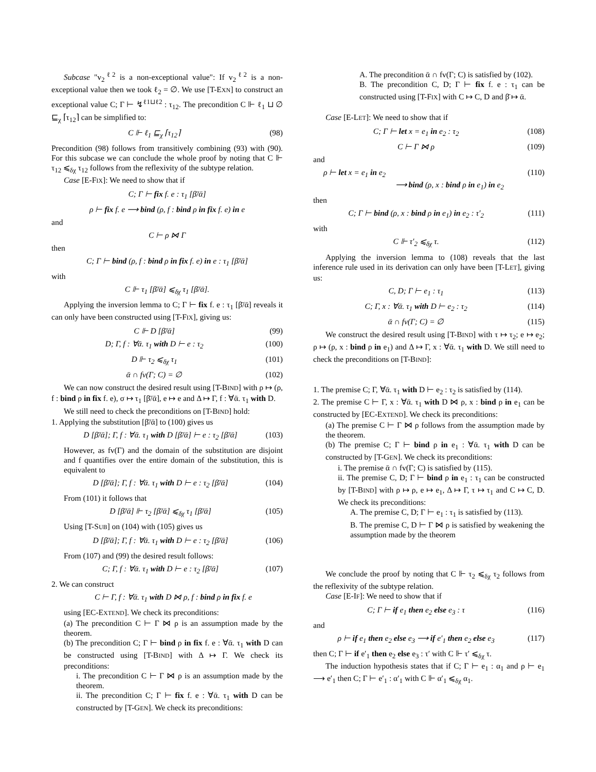Subcase "v<sub>2</sub><sup>ℓ2</sup> is a non-exceptional value": If v<sub>2</sub><sup>ℓ2</sup> is a non-exceptional value then we took ℓ<sub>2</sub> = ∅. We use [T-EXN] to construct an exceptional value C; Γ ⊢ ↯<sup>ℓ1⊔ℓ2</sup> : τ<sub>12</sub>. The precondition C ⊩ ℓ<sub>1</sub> ⊔ ∅ ⊑<sub>χ</sub> ⌈τ<sub>12</sub>⌉ can be simplified to:
C ⊩ ℓ<sub>1</sub> ⊑<sub>χ</sub> ⌈τ<sub>12</sub>⌉ (98)
Precondition (98) follows from transitively combining (93) with (90). For this subcase we can conclude the whole proof by noting that C ⊩ τ<sub>12</sub> ⩽<sub>δχ</sub> τ<sub>12</sub> follows from the reflexivity of the subtype relation.
Case [E-FIX]: We need to show that if
C; Γ ⊢ fix f. e : τ<sub>1</sub> [β̄/ᾱ]
ρ ⊢ fix f. e ⟶ bind (ρ, f : bind ρ in fix f. e) in e
and
C ⊢ ρ ⋈ Γ
then
C; Γ ⊢ bind (ρ, f : bind ρ in fix f. e) in e : τ<sub>1</sub> [β̄/ᾱ]
with
C ⊩ τ<sub>1</sub> [β̄/ᾱ] ⩽<sub>δχ</sub> τ<sub>1</sub> [β̄/ᾱ].
Applying the inversion lemma to C; Γ ⊢ fix f. e : τ<sub>1</sub> [β̄/ᾱ] reveals it can only have been constructed using [T-FIX], giving us:
C ⊩ D [β̄/ᾱ] (99)
D; Γ, f : ∀ᾱ. τ<sub>1</sub> with D ⊢ e : τ<sub>2</sub> (100)
D ⊩ τ<sub>2</sub> ⩽<sub>δχ</sub> τ<sub>1</sub> (101)
ᾱ ∩ fv(Γ; C) = ∅ (102)
We can now construct the desired result using [T-BIND] with ρ ↦ (ρ, f : bind ρ in fix f. e), σ ↦ τ<sub>1</sub> [β̄/ᾱ], e ↦ e and Δ ↦ Γ, f : ∀ᾱ. τ<sub>1</sub> with D.
We still need to check the preconditions on [T-BIND] hold:
1. Applying the substitution [β̄/ᾱ] to (100) gives us
D [β̄/ᾱ]; Γ, f : ∀ᾱ. τ<sub>1</sub> with D [β̄/ᾱ] ⊢ e : τ<sub>2</sub> [β̄/ᾱ] (103)
However, as fv(Γ) and the domain of the substitution are disjoint and f quantifies over the entire domain of the substitution, this is equivalent to
D [β̄/ᾱ]; Γ, f : ∀ᾱ. τ<sub>1</sub> with D ⊢ e : τ<sub>2</sub> [β̄/ᾱ] (104)
From (101) it follows that
D [β̄/ᾱ] ⊩ τ<sub>2</sub> [β̄/ᾱ] ⩽<sub>δχ</sub> τ<sub>1</sub> [β̄/ᾱ] (105)
Using [T-SUB] on (104) with (105) gives us
D [β̄/ᾱ]; Γ, f : ∀ᾱ. τ<sub>1</sub> with D ⊢ e : τ<sub>2</sub> [β̄/ᾱ] (106)
From (107) and (99) the desired result follows:
C; Γ, f : ∀ᾱ. τ<sub>1</sub> with D ⊢ e : τ<sub>2</sub> [β̄/ᾱ] (107)
2. We can construct
C ⊢ Γ, f : ∀ᾱ. τ<sub>1</sub> with D ⋈ ρ, f : bind ρ in fix f. e
using [EC-EXTEND]. We check its preconditions:
(a) The precondition C ⊢ Γ ⋈ ρ is an assumption made by the theorem.
(b) The precondition C; Γ ⊢ bind ρ in fix f. e : ∀ᾱ. τ<sub>1</sub> with D can be constructed using [T-BIND] with Δ ↦ Γ. We check its preconditions:
i. The precondition C ⊢ Γ ⋈ ρ is an assumption made by the theorem.
ii. The precondition C; Γ ⊢ fix f. e : ∀ᾱ. τ<sub>1</sub> with D can be constructed by [T-GEN]. We check its preconditions:
A. The precondition ᾱ ∩ fv(Γ; C) is satisfied by (102).
B. The precondition C, D; Γ ⊢ fix f. e : τ<sub>1</sub> can be constructed using [T-FIX] with C ↦ C, D and β̄ ↦ ᾱ.
Case [E-LET]: We need to show that if
C; Γ ⊢ let x = e<sub>1</sub> in e<sub>2</sub> : τ<sub>2</sub> (108)
C ⊢ Γ ⋈ ρ (109)
and
ρ ⊢ let x = e<sub>1</sub> in e<sub>2</sub>
         ⟶ bind (ρ, x : bind ρ in e<sub>1</sub>) in e<sub>2</sub> (110)
then
C; Γ ⊢ bind (ρ, x : bind ρ in e<sub>1</sub>) in e<sub>2</sub> : τ′<sub>2</sub> (111)
with
C ⊩ τ′<sub>2</sub> ⩽<sub>δχ</sub> τ. (112)
Applying the inversion lemma to (108) reveals that the last inference rule used in its derivation can only have been [T-LET], giving us:
C, D; Γ ⊢ e<sub>1</sub> : τ<sub>1</sub> (113)
C; Γ, x : ∀ᾱ. τ<sub>1</sub> with D ⊢ e<sub>2</sub> : τ<sub>2</sub> (114)
ᾱ ∩ fv(Γ; C) = ∅ (115)
We construct the desired result using [T-BIND] with τ ↦ τ<sub>2</sub>; e ↦ e<sub>2</sub>; ρ ↦ (ρ, x : bind ρ in e<sub>1</sub>) and Δ ↦ Γ, x : ∀ᾱ. τ<sub>1</sub> with D. We still need to check the preconditions on [T-BIND]:
1. The premise C; Γ, ∀ᾱ. τ<sub>1</sub> with D ⊢ e<sub>2</sub> : τ<sub>2</sub> is satisfied by (114).
2. The premise C ⊢ Γ, x : ∀ᾱ. τ<sub>1</sub> with D ⋈ ρ, x : bind ρ in e<sub>1</sub> can be constructed by [EC-EXTEND]. We check its preconditions:
(a) The premise C ⊢ Γ ⋈ ρ follows from the assumption made by the theorem.
(b) The premise C; Γ ⊢ bind ρ in e<sub>1</sub> : ∀ᾱ. τ<sub>1</sub> with D can be constructed by [T-GEN]. We check its preconditions:
i. The premise ᾱ ∩ fv(Γ; C) is satisfied by (115).
ii. The premise C, D; Γ ⊢ bind ρ in e<sub>1</sub> : τ<sub>1</sub> can be constructed by [T-BIND] with ρ ↦ ρ, e ↦ e<sub>1</sub>, Δ ↦ Γ, τ ↦ τ<sub>1</sub> and C ↦ C, D. We check its preconditions:
A. The premise C, D; Γ ⊢ e<sub>1</sub> : τ<sub>1</sub> is satisfied by (113).
B. The premise C, D ⊢ Γ ⋈ ρ is satisfied by weakening the assumption made by the theorem
We conclude the proof by noting that C ⊩ τ<sub>2</sub> ⩽<sub>δχ</sub> τ<sub>2</sub> follows from the reflexivity of the subtype relation.
Case [E-IF]: We need to show that if
C; Γ ⊢ if e<sub>1</sub> then e<sub>2</sub> else e<sub>3</sub> : τ (116)
and
ρ ⊢ if e<sub>1</sub> then e<sub>2</sub> else e<sub>3</sub> ⟶ if e′<sub>1</sub> then e<sub>2</sub> else e<sub>3</sub> (117)
then C; Γ ⊢ if e′<sub>1</sub> then e<sub>2</sub> else e<sub>3</sub> : τ′ with C ⊩ τ′ ⩽<sub>δχ</sub> τ.
The induction hypothesis states that if C; Γ ⊢ e<sub>1</sub> : α<sub>1</sub> and ρ ⊢ e<sub>1</sub> ⟶ e′<sub>1</sub> then C; Γ ⊢ e′<sub>1</sub> : α′<sub>1</sub> with C ⊩ α′<sub>1</sub> ⩽<sub>δχ</sub> α<sub>1</sub>.